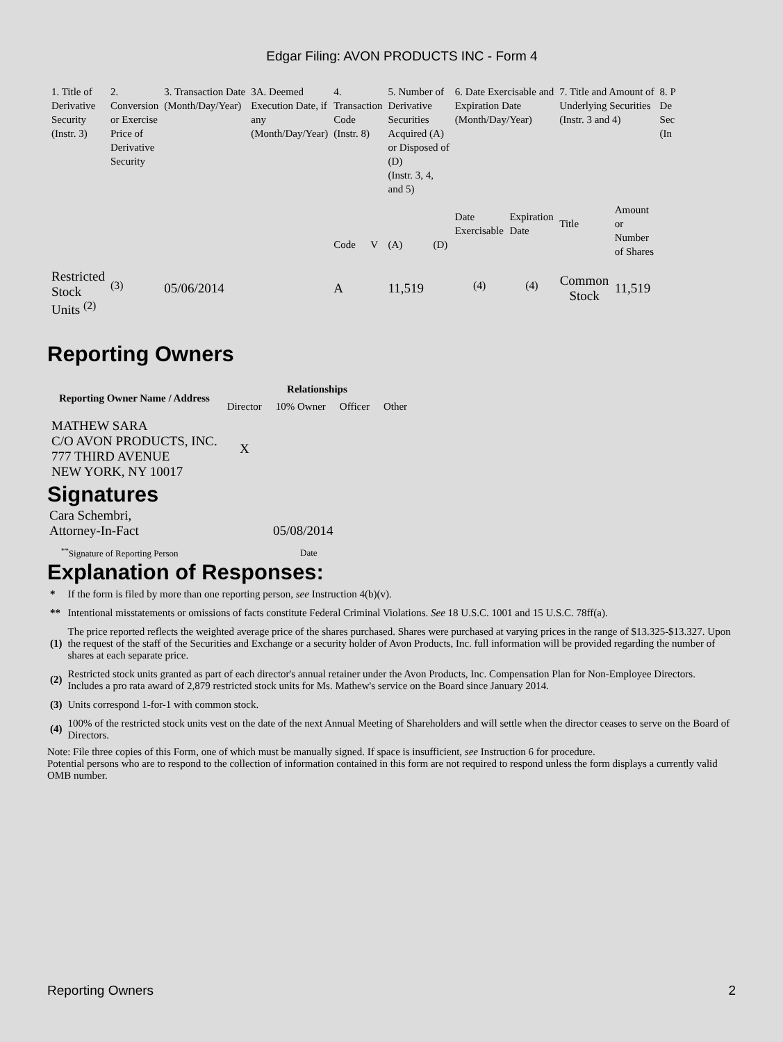Edgar Filing: AVON PRODUCTS INC - Form 4
| 1. Title of Derivative Security (Instr. 3) | 2. Conversion or Exercise Price of Derivative Security | 3. Transaction Date (Month/Day/Year) | 3A. Deemed Execution Date, if any (Month/Day/Year) | 4. Transaction Code (Instr. 8) | | 5. Number of Derivative Securities Acquired (A) or Disposed of (D) (Instr. 3, 4, and 5) | | 6. Date Exercisable and Expiration Date (Month/Day/Year) | | 7. Title and Amount of Underlying Securities (Instr. 3 and 4) | | 8. P De Sec (In |
| --- | --- | --- | --- | --- | --- | --- | --- | --- | --- | --- | --- | --- |
| | | | | Code | V | (A) | (D) | Date Exercisable | Expiration Date | Title | Amount or Number of Shares | |
| Restricted Stock Units <sup>(2)</sup> | <sup>(3)</sup> | 05/06/2014 | | A | | 11,519 | | <sup>(4)</sup> | <sup>(4)</sup> | Common Stock | 11,519 | |
Reporting Owners
| Reporting Owner Name / Address | Relationships | | | |
| --- | --- | --- | --- | --- |
| | Director | 10% Owner | Officer | Other |
| MATHEW SARA C/O AVON PRODUCTS, INC. 777 THIRD AVENUE NEW YORK, NY 10017 | X | | | |
Signatures
| Cara Schembri, Attorney-In-Fact | 05/08/2014 |
| <sup>**</sup> Signature of Reporting Person | Date |
Explanation of Responses:
| * | If the form is filed by more than one reporting person, see Instruction 4(b)(v). |
| ** | Intentional misstatements or omissions of facts constitute Federal Criminal Violations. See 18 U.S.C. 1001 and 15 U.S.C. 78ff(a). |
| (1) | The price reported reflects the weighted average price of the shares purchased. Shares were purchased at varying prices in the range of $13.325-$13.327. Upon the request of the staff of the Securities and Exchange or a security holder of Avon Products, Inc. full information will be provided regarding the number of shares at each separate price. |
| (2) | Restricted stock units granted as part of each director's annual retainer under the Avon Products, Inc. Compensation Plan for Non-Employee Directors. Includes a pro rata award of 2,879 restricted stock units for Ms. Mathew's service on the Board since January 2014. |
| (3) | Units correspond 1-for-1 with common stock. |
| (4) | 100% of the restricted stock units vest on the date of the next Annual Meeting of Shareholders and will settle when the director ceases to serve on the Board of Directors. |
Note: File three copies of this Form, one of which must be manually signed. If space is insufficient, see Instruction 6 for procedure.
Potential persons who are to respond to the collection of information contained in this form are not required to respond unless the form displays a currently valid OMB number.
Reporting Owners 2